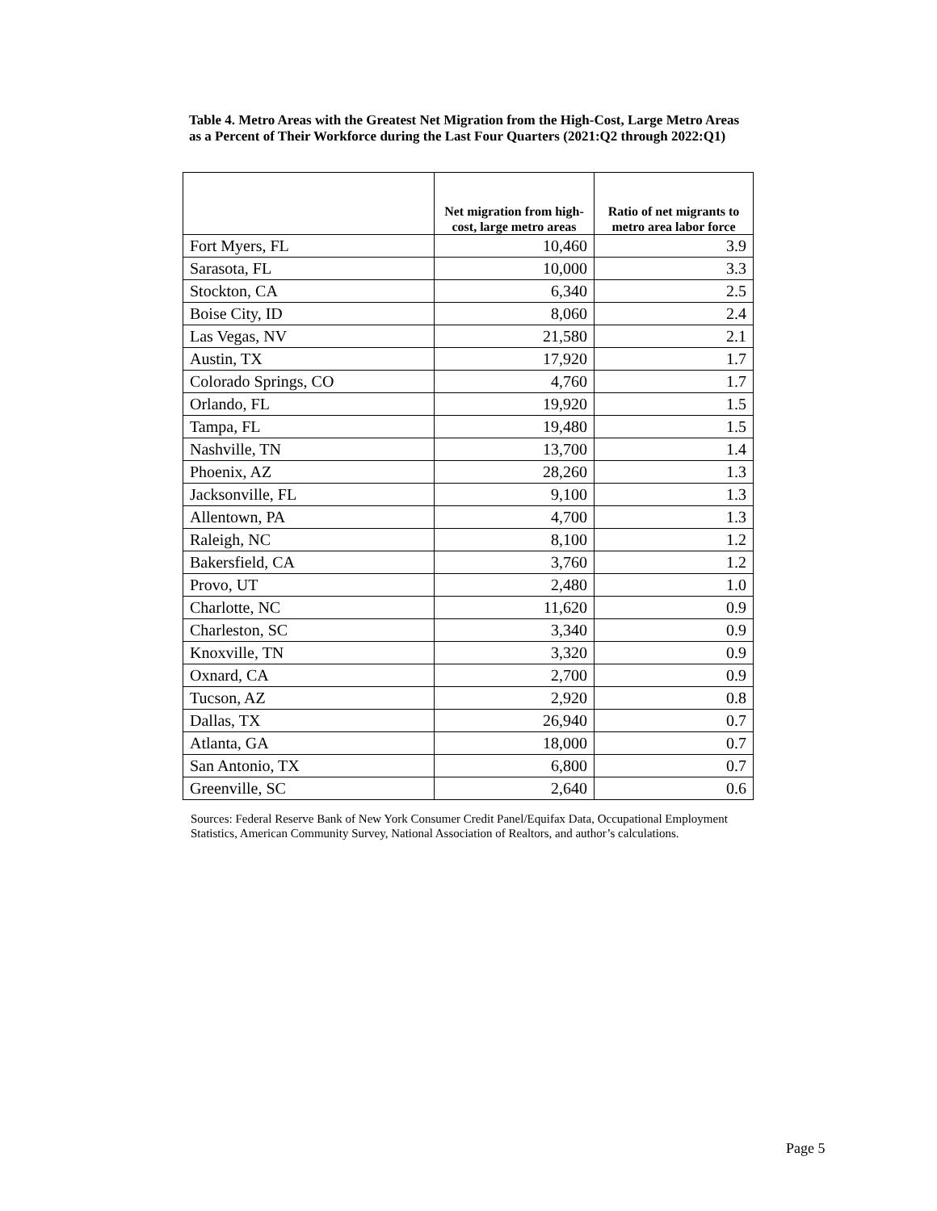Table 4. Metro Areas with the Greatest Net Migration from the High-Cost, Large Metro Areas as a Percent of Their Workforce during the Last Four Quarters (2021:Q2 through 2022:Q1)
| | Net migration from high-cost, large metro areas | Ratio of net migrants to metro area labor force |
| --- | --- | --- |
| Fort Myers, FL | 10,460 | 3.9 |
| Sarasota, FL | 10,000 | 3.3 |
| Stockton, CA | 6,340 | 2.5 |
| Boise City, ID | 8,060 | 2.4 |
| Las Vegas, NV | 21,580 | 2.1 |
| Austin, TX | 17,920 | 1.7 |
| Colorado Springs, CO | 4,760 | 1.7 |
| Orlando, FL | 19,920 | 1.5 |
| Tampa, FL | 19,480 | 1.5 |
| Nashville, TN | 13,700 | 1.4 |
| Phoenix, AZ | 28,260 | 1.3 |
| Jacksonville, FL | 9,100 | 1.3 |
| Allentown, PA | 4,700 | 1.3 |
| Raleigh, NC | 8,100 | 1.2 |
| Bakersfield, CA | 3,760 | 1.2 |
| Provo, UT | 2,480 | 1.0 |
| Charlotte, NC | 11,620 | 0.9 |
| Charleston, SC | 3,340 | 0.9 |
| Knoxville, TN | 3,320 | 0.9 |
| Oxnard, CA | 2,700 | 0.9 |
| Tucson, AZ | 2,920 | 0.8 |
| Dallas, TX | 26,940 | 0.7 |
| Atlanta, GA | 18,000 | 0.7 |
| San Antonio, TX | 6,800 | 0.7 |
| Greenville, SC | 2,640 | 0.6 |
Sources: Federal Reserve Bank of New York Consumer Credit Panel/Equifax Data, Occupational Employment Statistics, American Community Survey, National Association of Realtors, and author’s calculations.
Page 5